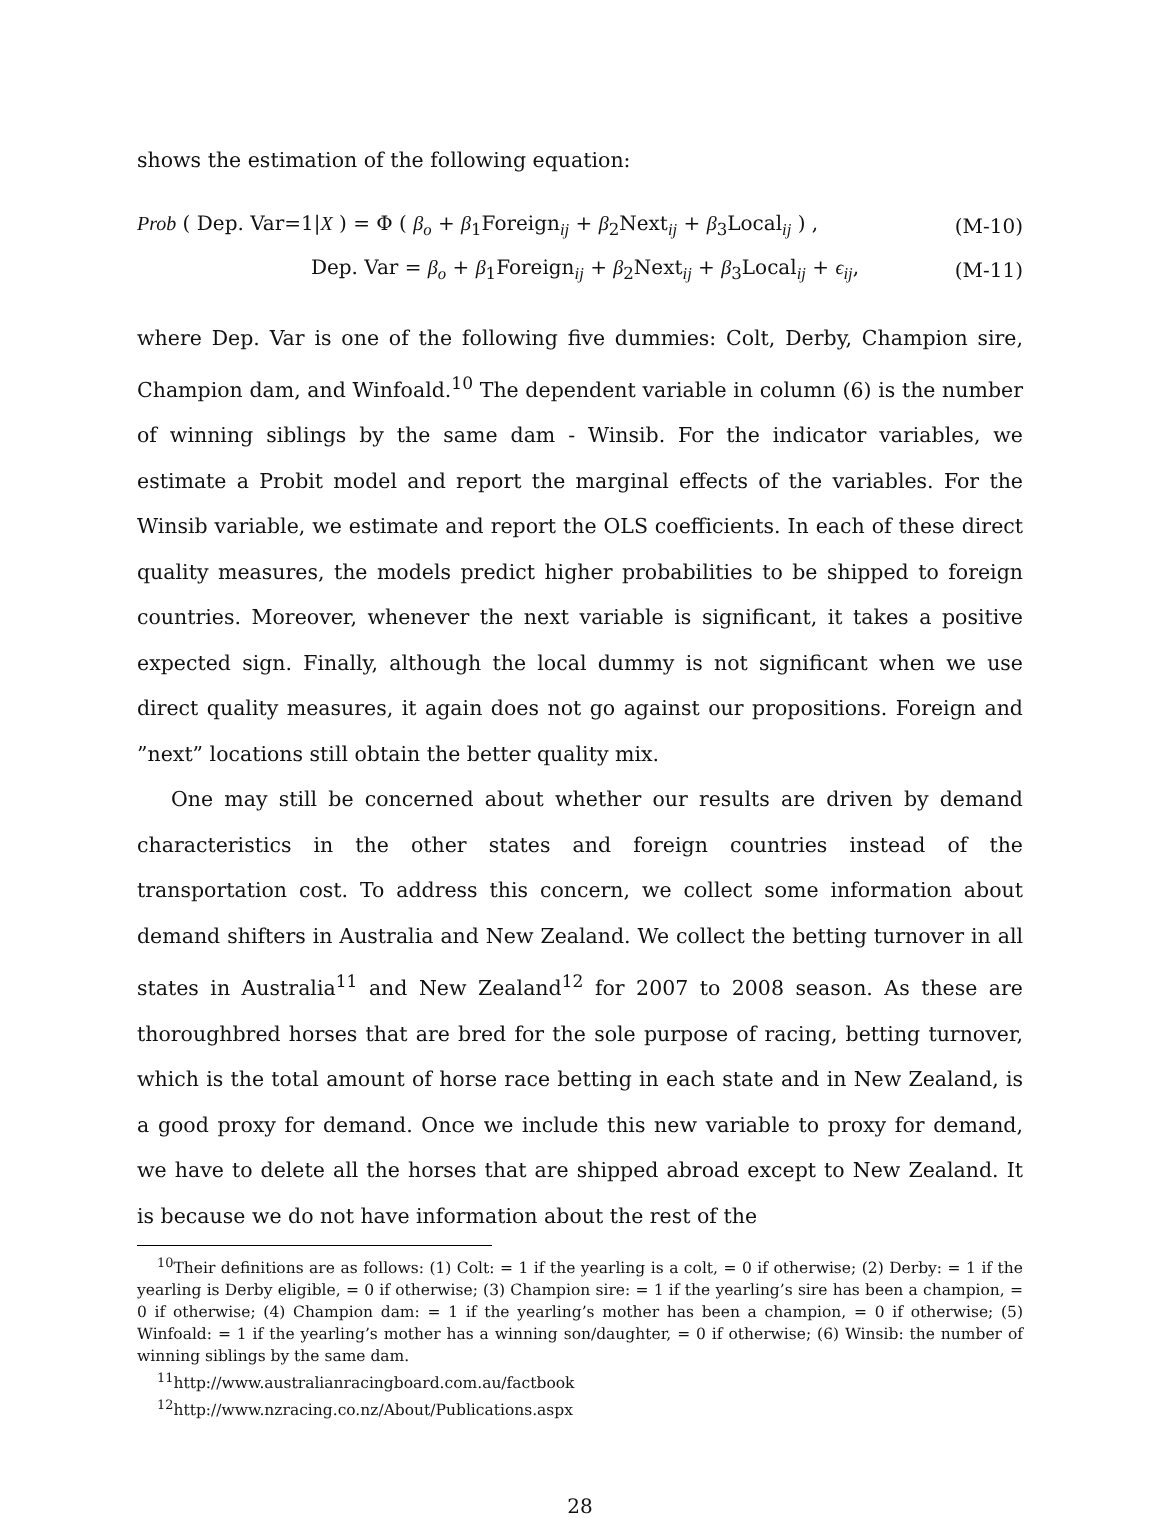shows the estimation of the following equation:
Prob ( Dep. Var=1|X ) = Φ ( β<sub>o</sub> + β<sub>1</sub>Foreign<sub>ij</sub> + β<sub>2</sub>Next<sub>ij</sub> + β<sub>3</sub>Local<sub>ij</sub> ) , (M-10)
Dep. Var = β<sub>o</sub> + β<sub>1</sub>Foreign<sub>ij</sub> + β<sub>2</sub>Next<sub>ij</sub> + β<sub>3</sub>Local<sub>ij</sub> + ϵ<sub>ij</sub>, (M-11)
where Dep. Var is one of the following five dummies: Colt, Derby, Champion sire, Champion dam, and Winfoald.<sup>10</sup> The dependent variable in column (6) is the number of winning siblings by the same dam - Winsib. For the indicator variables, we estimate a Probit model and report the marginal effects of the variables. For the Winsib variable, we estimate and report the OLS coefficients. In each of these direct quality measures, the models predict higher probabilities to be shipped to foreign countries. Moreover, whenever the next variable is significant, it takes a positive expected sign. Finally, although the local dummy is not significant when we use direct quality measures, it again does not go against our propositions. Foreign and ”next” locations still obtain the better quality mix.
One may still be concerned about whether our results are driven by demand characteristics in the other states and foreign countries instead of the transportation cost. To address this concern, we collect some information about demand shifters in Australia and New Zealand. We collect the betting turnover in all states in Australia<sup>11</sup> and New Zealand<sup>12</sup> for 2007 to 2008 season. As these are thoroughbred horses that are bred for the sole purpose of racing, betting turnover, which is the total amount of horse race betting in each state and in New Zealand, is a good proxy for demand. Once we include this new variable to proxy for demand, we have to delete all the horses that are shipped abroad except to New Zealand. It is because we do not have information about the rest of the
<sup>10</sup> Their definitions are as follows: (1) Colt: = 1 if the yearling is a colt, = 0 if otherwise; (2) Derby: = 1 if the yearling is Derby eligible, = 0 if otherwise; (3) Champion sire: = 1 if the yearling’s sire has been a champion, = 0 if otherwise; (4) Champion dam: = 1 if the yearling’s mother has been a champion, = 0 if otherwise; (5) Winfoald: = 1 if the yearling’s mother has a winning son/daughter, = 0 if otherwise; (6) Winsib: the number of winning siblings by the same dam.
<sup>11</sup> http://www.australianracingboard.com.au/factbook
<sup>12</sup> http://www.nzracing.co.nz/About/Publications.aspx
28